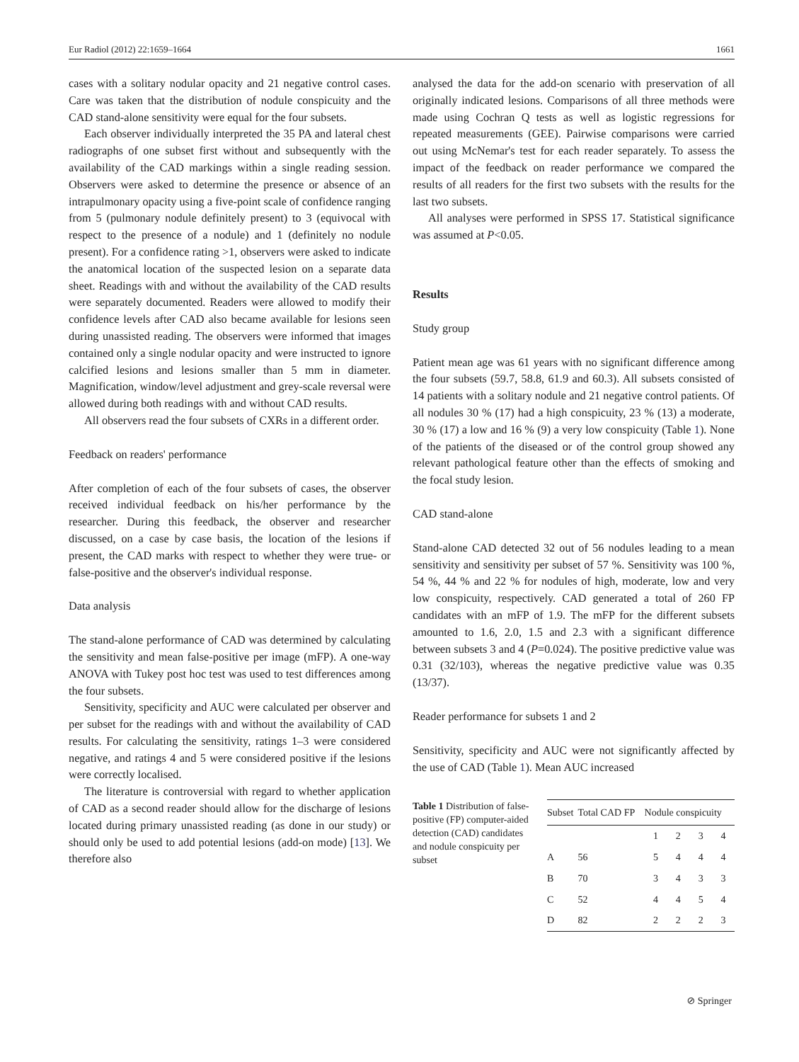Eur Radiol (2012) 22:1659–1664 1661
cases with a solitary nodular opacity and 21 negative control cases. Care was taken that the distribution of nodule conspicuity and the CAD stand-alone sensitivity were equal for the four subsets.
Each observer individually interpreted the 35 PA and lateral chest radiographs of one subset first without and subsequently with the availability of the CAD markings within a single reading session. Observers were asked to determine the presence or absence of an intrapulmonary opacity using a five-point scale of confidence ranging from 5 (pulmonary nodule definitely present) to 3 (equivocal with respect to the presence of a nodule) and 1 (definitely no nodule present). For a confidence rating >1, observers were asked to indicate the anatomical location of the suspected lesion on a separate data sheet. Readings with and without the availability of the CAD results were separately documented. Readers were allowed to modify their confidence levels after CAD also became available for lesions seen during unassisted reading. The observers were informed that images contained only a single nodular opacity and were instructed to ignore calcified lesions and lesions smaller than 5 mm in diameter. Magnification, window/level adjustment and grey-scale reversal were allowed during both readings with and without CAD results.
All observers read the four subsets of CXRs in a different order.
Feedback on readers' performance
After completion of each of the four subsets of cases, the observer received individual feedback on his/her performance by the researcher. During this feedback, the observer and researcher discussed, on a case by case basis, the location of the lesions if present, the CAD marks with respect to whether they were true- or false-positive and the observer's individual response.
Data analysis
The stand-alone performance of CAD was determined by calculating the sensitivity and mean false-positive per image (mFP). A one-way ANOVA with Tukey post hoc test was used to test differences among the four subsets.
Sensitivity, specificity and AUC were calculated per observer and per subset for the readings with and without the availability of CAD results. For calculating the sensitivity, ratings 1–3 were considered negative, and ratings 4 and 5 were considered positive if the lesions were correctly localised.
The literature is controversial with regard to whether application of CAD as a second reader should allow for the discharge of lesions located during primary unassisted reading (as done in our study) or should only be used to add potential lesions (add-on mode) [13]. We therefore also
analysed the data for the add-on scenario with preservation of all originally indicated lesions. Comparisons of all three methods were made using Cochran Q tests as well as logistic regressions for repeated measurements (GEE). Pairwise comparisons were carried out using McNemar's test for each reader separately. To assess the impact of the feedback on reader performance we compared the results of all readers for the first two subsets with the results for the last two subsets.
All analyses were performed in SPSS 17. Statistical significance was assumed at P<0.05.
Results
Study group
Patient mean age was 61 years with no significant difference among the four subsets (59.7, 58.8, 61.9 and 60.3). All subsets consisted of 14 patients with a solitary nodule and 21 negative control patients. Of all nodules 30 % (17) had a high conspicuity, 23 % (13) a moderate, 30 % (17) a low and 16 % (9) a very low conspicuity (Table 1). None of the patients of the diseased or of the control group showed any relevant pathological feature other than the effects of smoking and the focal study lesion.
CAD stand-alone
Stand-alone CAD detected 32 out of 56 nodules leading to a mean sensitivity and sensitivity per subset of 57 %. Sensitivity was 100 %, 54 %, 44 % and 22 % for nodules of high, moderate, low and very low conspicuity, respectively. CAD generated a total of 260 FP candidates with an mFP of 1.9. The mFP for the different subsets amounted to 1.6, 2.0, 1.5 and 2.3 with a significant difference between subsets 3 and 4 (P=0.024). The positive predictive value was 0.31 (32/103), whereas the negative predictive value was 0.35 (13/37).
Reader performance for subsets 1 and 2
Sensitivity, specificity and AUC were not significantly affected by the use of CAD (Table 1). Mean AUC increased
Table 1 Distribution of false-positive (FP) computer-aided detection (CAD) candidates and nodule conspicuity per subset
| Subset | Total CAD FP | Nodule conspicuity | | | |
| --- | --- | --- | --- | --- | --- |
| | | 1 | 2 | 3 | 4 |
| A | 56 | 5 | 4 | 4 | 4 |
| B | 70 | 3 | 4 | 3 | 3 |
| C | 52 | 4 | 4 | 5 | 4 |
| D | 82 | 2 | 2 | 2 | 3 |
⊘ Springer